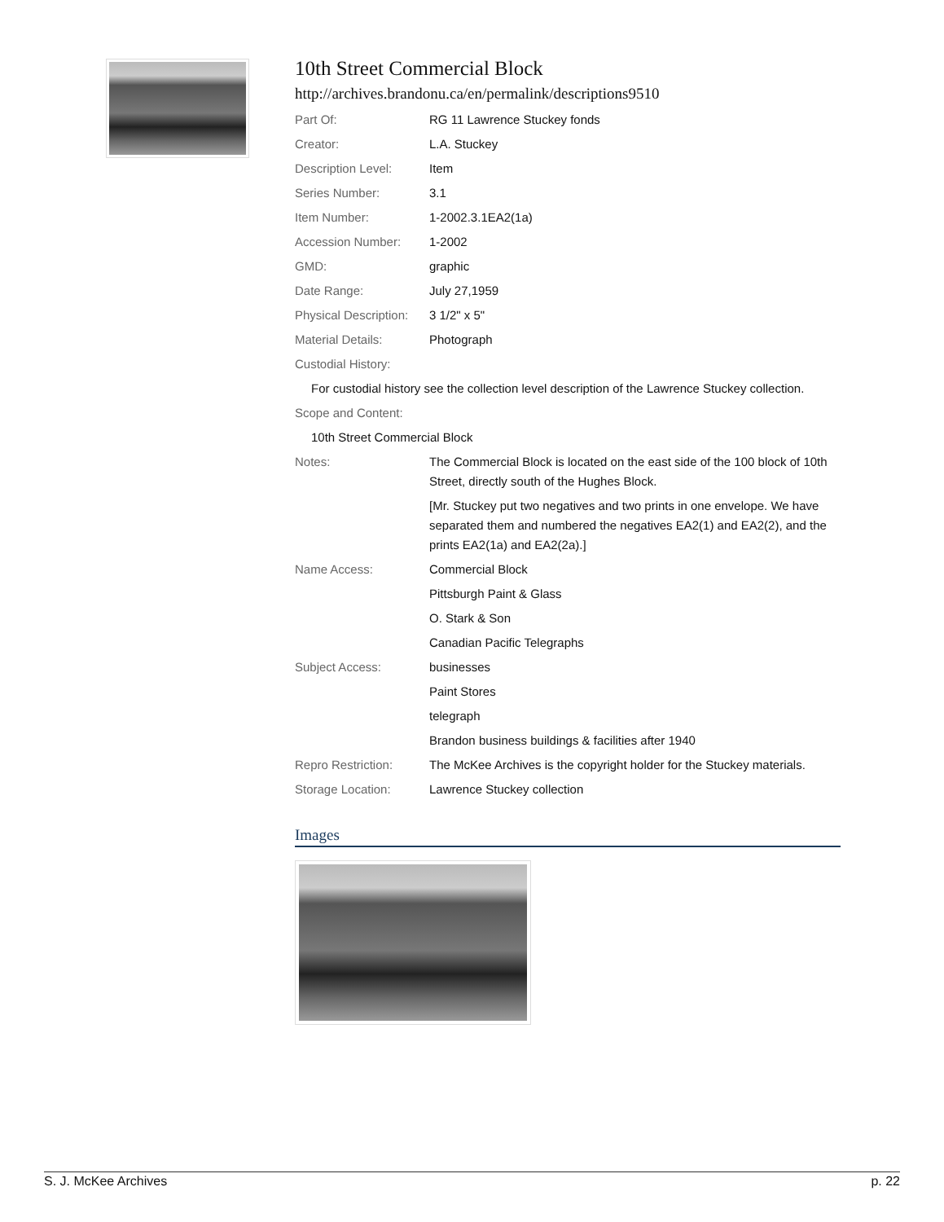10th Street Commercial Block
http://archives.brandonu.ca/en/permalink/descriptions9510
| Part Of: | RG 11 Lawrence Stuckey fonds |
| Creator: | L.A. Stuckey |
| Description Level: | Item |
| Series Number: | 3.1 |
| Item Number: | 1-2002.3.1EA2(1a) |
| Accession Number: | 1-2002 |
| GMD: | graphic |
| Date Range: | July 27,1959 |
| Physical Description: | 3 1/2" x 5" |
| Material Details: | Photograph |
| Custodial History: | |
| For custodial history see the collection level description of the Lawrence Stuckey collection. | |
| Scope and Content: | |
| 10th Street Commercial Block | |
| Notes: | The Commercial Block is located on the east side of the 100 block of 10th Street, directly south of the Hughes Block. |
| | [Mr. Stuckey put two negatives and two prints in one envelope. We have separated them and numbered the negatives EA2(1) and EA2(2), and the prints EA2(1a) and EA2(2a).] |
| Name Access: | Commercial Block |
| | Pittsburgh Paint & Glass |
| | O. Stark & Son |
| | Canadian Pacific Telegraphs |
| Subject Access: | businesses |
| | Paint Stores |
| | telegraph |
| | Brandon business buildings & facilities after 1940 |
| Repro Restriction: | The McKee Archives is the copyright holder for the Stuckey materials. |
| Storage Location: | Lawrence Stuckey collection |
Images
S. J. McKee Archives p. 22